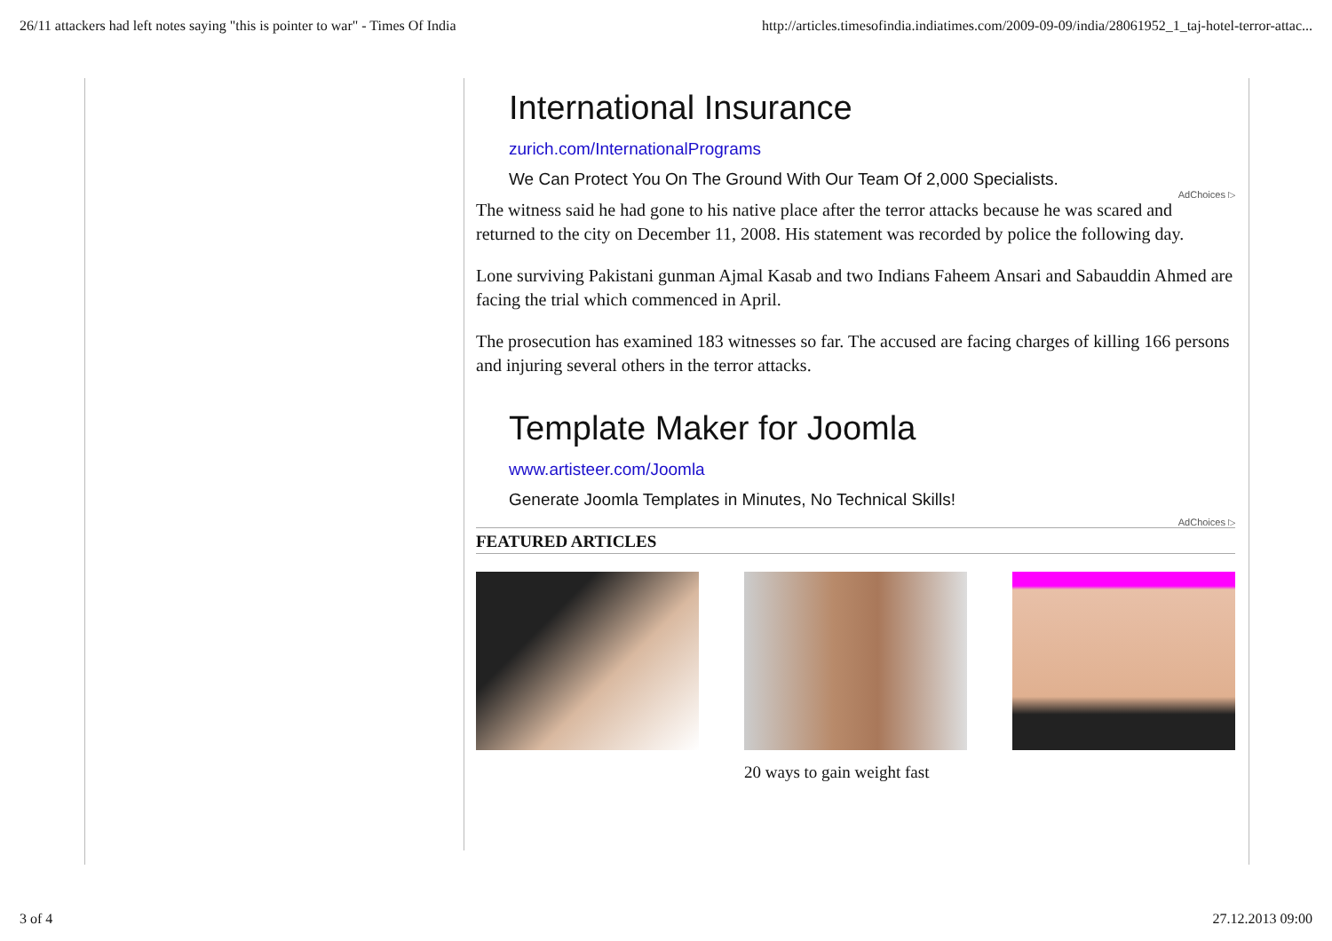26/11 attackers had left notes saying "this is pointer to war" - Times Of India http://articles.timesofindia.indiatimes.com/2009-09-09/india/28061952_1_taj-hotel-terror-attac...
International Insurance
zurich.com/InternationalPrograms
We Can Protect You On The Ground With Our Team Of 2,000 Specialists.
AdChoices ▷
The witness said he had gone to his native place after the terror attacks because he was scared and returned to the city on December 11, 2008. His statement was recorded by police the following day.
Lone surviving Pakistani gunman Ajmal Kasab and two Indians Faheem Ansari and Sabauddin Ahmed are facing the trial which commenced in April.
The prosecution has examined 183 witnesses so far. The accused are facing charges of killing 166 persons and injuring several others in the terror attacks.
Template Maker for Joomla
www.artisteer.com/Joomla
Generate Joomla Templates in Minutes, No Technical Skills!
AdChoices ▷
FEATURED ARTICLES
20 ways to gain weight fast
3 of 4 27.12.2013 09:00